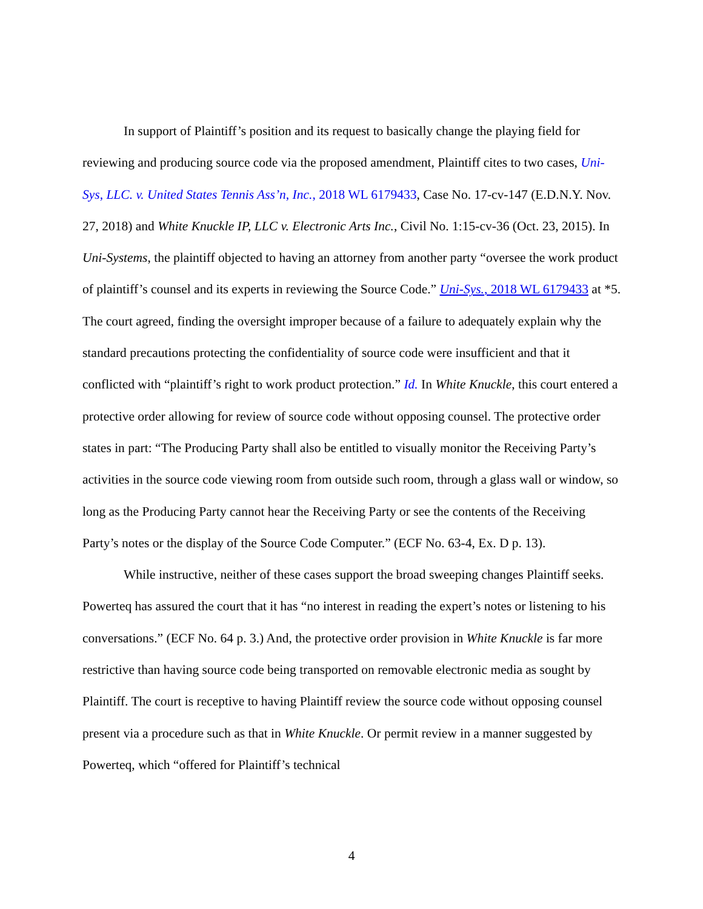In support of Plaintiff’s position and its request to basically change the playing field for reviewing and producing source code via the proposed amendment, Plaintiff cites to two cases, Uni-Sys, LLC. v. United States Tennis Ass’n, Inc., 2018 WL 6179433, Case No. 17-cv-147 (E.D.N.Y. Nov. 27, 2018) and White Knuckle IP, LLC v. Electronic Arts Inc., Civil No. 1:15-cv-36 (Oct. 23, 2015). In Uni-Systems, the plaintiff objected to having an attorney from another party “oversee the work product of plaintiff’s counsel and its experts in reviewing the Source Code.” Uni-Sys., 2018 WL 6179433 at *5. The court agreed, finding the oversight improper because of a failure to adequately explain why the standard precautions protecting the confidentiality of source code were insufficient and that it conflicted with “plaintiff’s right to work product protection.” Id. In White Knuckle, this court entered a protective order allowing for review of source code without opposing counsel. The protective order states in part: “The Producing Party shall also be entitled to visually monitor the Receiving Party’s activities in the source code viewing room from outside such room, through a glass wall or window, so long as the Producing Party cannot hear the Receiving Party or see the contents of the Receiving Party’s notes or the display of the Source Code Computer.” (ECF No. 63-4, Ex. D p. 13).
While instructive, neither of these cases support the broad sweeping changes Plaintiff seeks. Powerteq has assured the court that it has “no interest in reading the expert’s notes or listening to his conversations.” (ECF No. 64 p. 3.) And, the protective order provision in White Knuckle is far more restrictive than having source code being transported on removable electronic media as sought by Plaintiff. The court is receptive to having Plaintiff review the source code without opposing counsel present via a procedure such as that in White Knuckle. Or permit review in a manner suggested by Powerteq, which “offered for Plaintiff’s technical
4